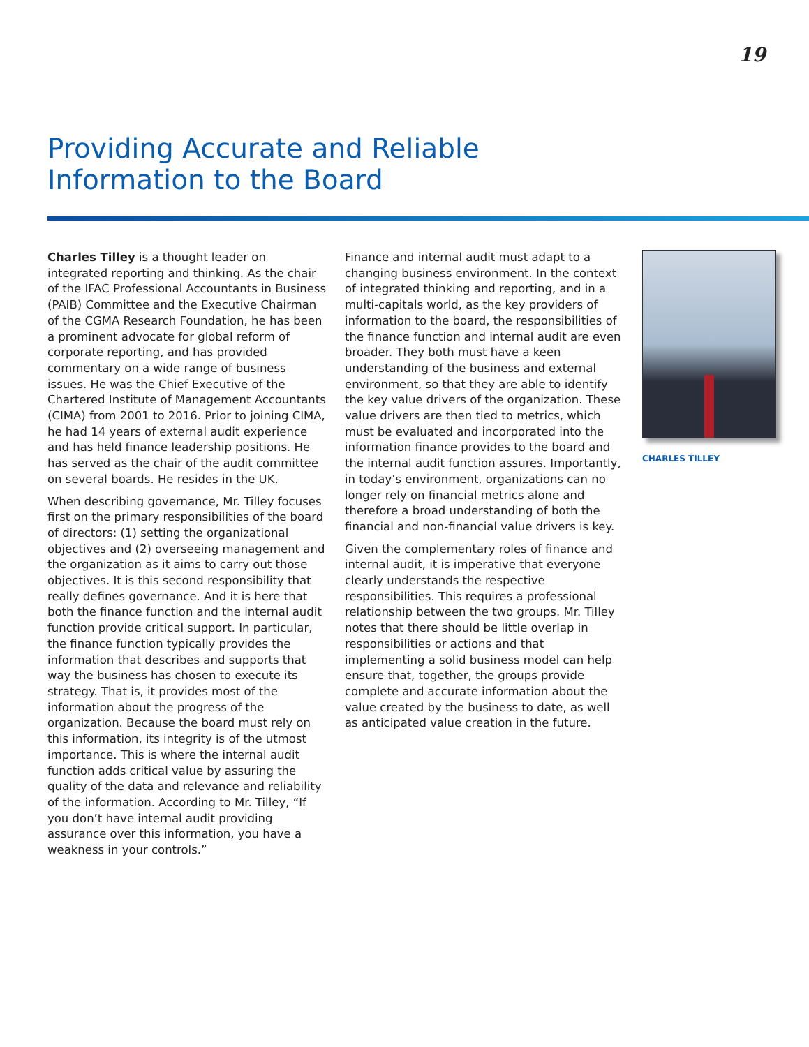19
Providing Accurate and Reliable
Information to the Board
Charles Tilley is a thought leader on integrated reporting and thinking. As the chair of the IFAC Professional Accountants in Business (PAIB) Committee and the Executive Chairman of the CGMA Research Foundation, he has been a prominent advocate for global reform of corporate reporting, and has provided commentary on a wide range of business issues. He was the Chief Executive of the Chartered Institute of Management Accountants (CIMA) from 2001 to 2016. Prior to joining CIMA, he had 14 years of external audit experience and has held finance leadership positions. He has served as the chair of the audit committee on several boards. He resides in the UK.
When describing governance, Mr. Tilley focuses first on the primary responsibilities of the board of directors: (1) setting the organizational objectives and (2) overseeing management and the organization as it aims to carry out those objectives. It is this second responsibility that really defines governance. And it is here that both the finance function and the internal audit function provide critical support. In particular, the finance function typically provides the information that describes and supports that way the business has chosen to execute its strategy. That is, it provides most of the information about the progress of the organization. Because the board must rely on this information, its integrity is of the utmost importance. This is where the internal audit function adds critical value by assuring the quality of the data and relevance and reliability of the information. According to Mr. Tilley, “If you don’t have internal audit providing assurance over this information, you have a weakness in your controls.”
Finance and internal audit must adapt to a changing business environment. In the context of integrated thinking and reporting, and in a multi-capitals world, as the key providers of information to the board, the responsibilities of the finance function and internal audit are even broader. They both must have a keen understanding of the business and external environment, so that they are able to identify the key value drivers of the organization. These value drivers are then tied to metrics, which must be evaluated and incorporated into the information finance provides to the board and the internal audit function assures. Importantly, in today’s environment, organizations can no longer rely on financial metrics alone and therefore a broad understanding of both the financial and non-financial value drivers is key.
Given the complementary roles of finance and internal audit, it is imperative that everyone clearly understands the respective responsibilities. This requires a professional relationship between the two groups. Mr. Tilley notes that there should be little overlap in responsibilities or actions and that implementing a solid business model can help ensure that, together, the groups provide complete and accurate information about the value created by the business to date, as well as anticipated value creation in the future.
CHARLES TILLEY